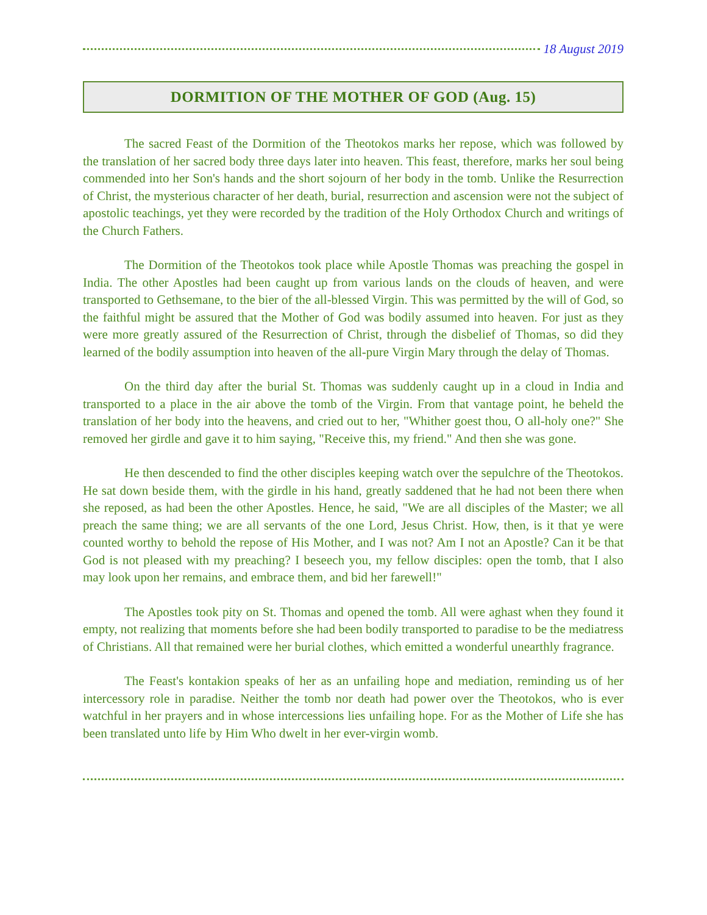18 August 2019
DORMITION OF THE MOTHER OF GOD (Aug. 15)
The sacred Feast of the Dormition of the Theotokos marks her repose, which was followed by the translation of her sacred body three days later into heaven. This feast, therefore, marks her soul being commended into her Son's hands and the short sojourn of her body in the tomb. Unlike the Resurrection of Christ, the mysterious character of her death, burial, resurrection and ascension were not the subject of apostolic teachings, yet they were recorded by the tradition of the Holy Orthodox Church and writings of the Church Fathers.
The Dormition of the Theotokos took place while Apostle Thomas was preaching the gospel in India. The other Apostles had been caught up from various lands on the clouds of heaven, and were transported to Gethsemane, to the bier of the all-blessed Virgin. This was permitted by the will of God, so the faithful might be assured that the Mother of God was bodily assumed into heaven. For just as they were more greatly assured of the Resurrection of Christ, through the disbelief of Thomas, so did they learned of the bodily assumption into heaven of the all-pure Virgin Mary through the delay of Thomas.
On the third day after the burial St. Thomas was suddenly caught up in a cloud in India and transported to a place in the air above the tomb of the Virgin. From that vantage point, he beheld the translation of her body into the heavens, and cried out to her, "Whither goest thou, O all-holy one?" She removed her girdle and gave it to him saying, "Receive this, my friend." And then she was gone.
He then descended to find the other disciples keeping watch over the sepulchre of the Theotokos. He sat down beside them, with the girdle in his hand, greatly saddened that he had not been there when she reposed, as had been the other Apostles. Hence, he said, "We are all disciples of the Master; we all preach the same thing; we are all servants of the one Lord, Jesus Christ. How, then, is it that ye were counted worthy to behold the repose of His Mother, and I was not? Am I not an Apostle? Can it be that God is not pleased with my preaching? I beseech you, my fellow disciples: open the tomb, that I also may look upon her remains, and embrace them, and bid her farewell!"
The Apostles took pity on St. Thomas and opened the tomb. All were aghast when they found it empty, not realizing that moments before she had been bodily transported to paradise to be the mediatress of Christians. All that remained were her burial clothes, which emitted a wonderful unearthly fragrance.
The Feast's kontakion speaks of her as an unfailing hope and mediation, reminding us of her intercessory role in paradise. Neither the tomb nor death had power over the Theotokos, who is ever watchful in her prayers and in whose intercessions lies unfailing hope. For as the Mother of Life she has been translated unto life by Him Who dwelt in her ever-virgin womb.